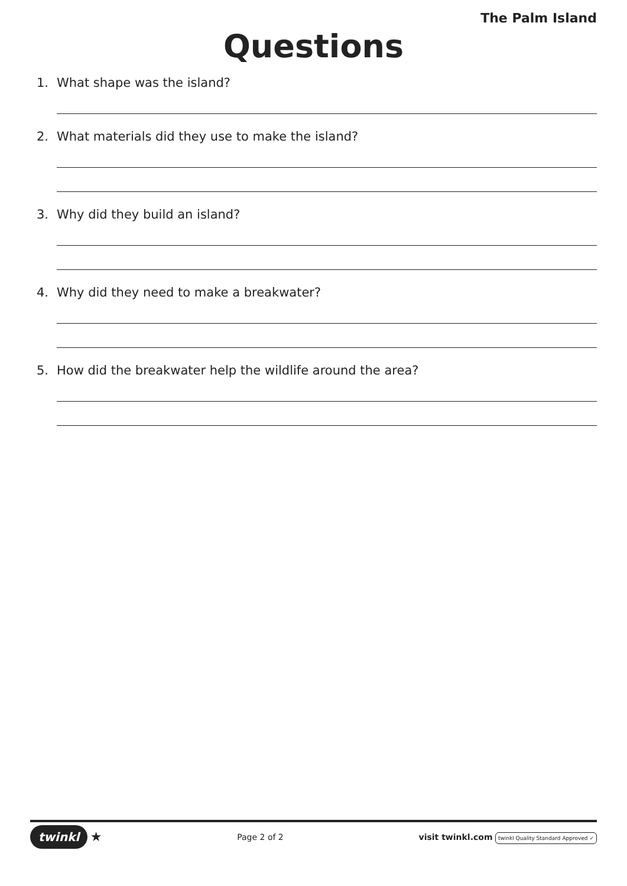The Palm Island
Questions
1. What shape was the island?
2. What materials did they use to make the island?
3. Why did they build an island?
4. Why did they need to make a breakwater?
5. How did the breakwater help the wildlife around the area?
twinkl ★
Page 2 of 2
visit twinkl.com twinkl Quality Standard Approved ✓